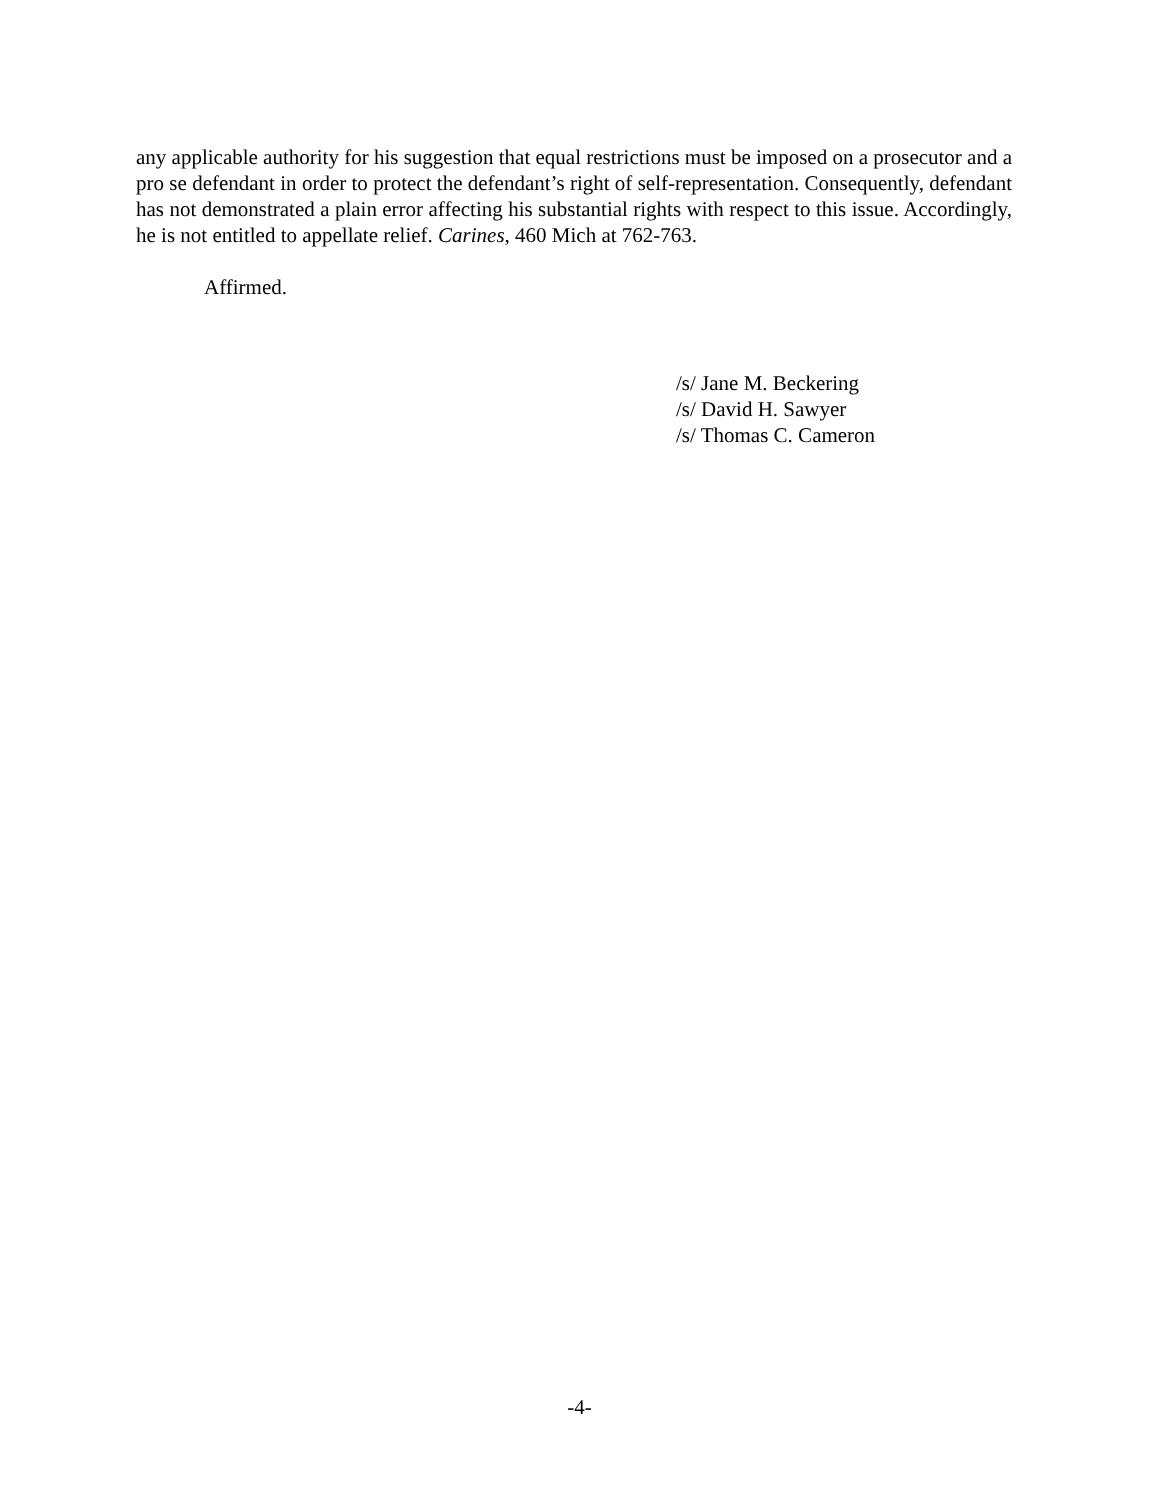any applicable authority for his suggestion that equal restrictions must be imposed on a prosecutor and a pro se defendant in order to protect the defendant’s right of self-representation. Consequently, defendant has not demonstrated a plain error affecting his substantial rights with respect to this issue. Accordingly, he is not entitled to appellate relief. Carines, 460 Mich at 762-763.
Affirmed.
/s/ Jane M. Beckering
/s/ David H. Sawyer
/s/ Thomas C. Cameron
-4-